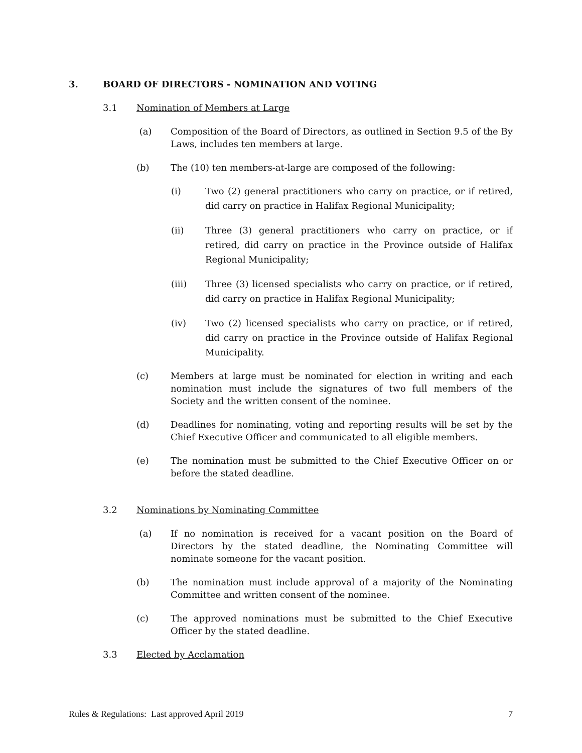3. BOARD OF DIRECTORS - NOMINATION AND VOTING
3.1 Nomination of Members at Large
(a) Composition of the Board of Directors, as outlined in Section 9.5 of the By Laws, includes ten members at large.
(b) The (10) ten members-at-large are composed of the following:
(i) Two (2) general practitioners who carry on practice, or if retired, did carry on practice in Halifax Regional Municipality;
(ii) Three (3) general practitioners who carry on practice, or if retired, did carry on practice in the Province outside of Halifax Regional Municipality;
(iii) Three (3) licensed specialists who carry on practice, or if retired, did carry on practice in Halifax Regional Municipality;
(iv) Two (2) licensed specialists who carry on practice, or if retired, did carry on practice in the Province outside of Halifax Regional Municipality.
(c) Members at large must be nominated for election in writing and each nomination must include the signatures of two full members of the Society and the written consent of the nominee.
(d) Deadlines for nominating, voting and reporting results will be set by the Chief Executive Officer and communicated to all eligible members.
(e) The nomination must be submitted to the Chief Executive Officer on or before the stated deadline.
3.2 Nominations by Nominating Committee
(a) If no nomination is received for a vacant position on the Board of Directors by the stated deadline, the Nominating Committee will nominate someone for the vacant position.
(b) The nomination must include approval of a majority of the Nominating Committee and written consent of the nominee.
(c) The approved nominations must be submitted to the Chief Executive Officer by the stated deadline.
3.3 Elected by Acclamation
Rules & Regulations: Last approved April 2019 7